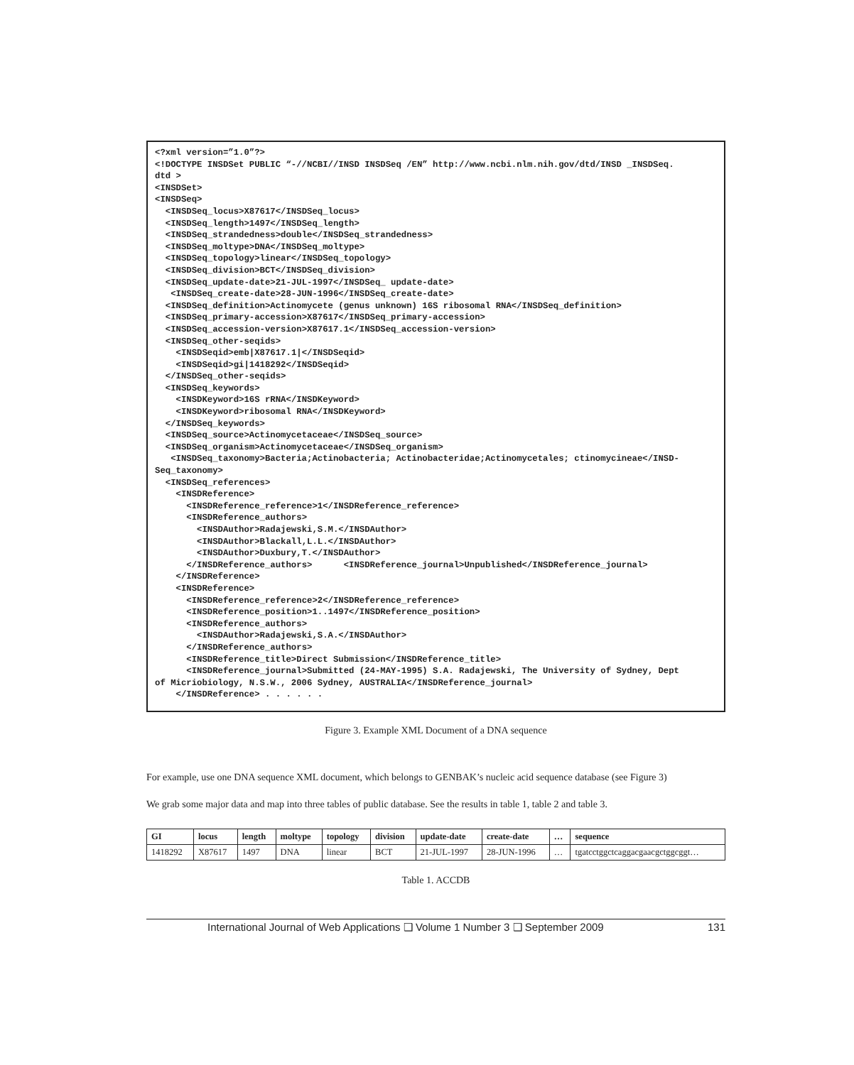<?xml version=”1.0”?>
<!DOCTYPE INSDSet PUBLIC “-//NCBI//INSD INSDSeq /EN” http://www.ncbi.nlm.nih.gov/dtd/INSD _INSDSeq.
dtd >
<INSDSet>
<INSDSeq>
  <INSDSeq_locus>X87617</INSDSeq_locus>
  <INSDSeq_length>1497</INSDSeq_length>
  <INSDSeq_strandedness>double</INSDSeq_strandedness>
  <INSDSeq_moltype>DNA</INSDSeq_moltype>
  <INSDSeq_topology>linear</INSDSeq_topology>
  <INSDSeq_division>BCT</INSDSeq_division>
  <INSDSeq_update-date>21-JUL-1997</INSDSeq_ update-date>
   <INSDSeq_create-date>28-JUN-1996</INSDSeq_create-date>
  <INSDSeq_definition>Actinomycete (genus unknown) 16S ribosomal RNA</INSDSeq_definition>
  <INSDSeq_primary-accession>X87617</INSDSeq_primary-accession>
  <INSDSeq_accession-version>X87617.1</INSDSeq_accession-version>
  <INSDSeq_other-seqids>
    <INSDSeqid>emb|X87617.1|</INSDSeqid>
    <INSDSeqid>gi|1418292</INSDSeqid>
  </INSDSeq_other-seqids>
  <INSDSeq_keywords>
    <INSDKeyword>16S rRNA</INSDKeyword>
    <INSDKeyword>ribosomal RNA</INSDKeyword>
  </INSDSeq_keywords>
  <INSDSeq_source>Actinomycetaceae</INSDSeq_source>
  <INSDSeq_organism>Actinomycetaceae</INSDSeq_organism>
   <INSDSeq_taxonomy>Bacteria;Actinobacteria; Actinobacteridae;Actinomycetales; ctinomycineae</INSD-
Seq_taxonomy>
  <INSDSeq_references>
    <INSDReference>
      <INSDReference_reference>1</INSDReference_reference>
      <INSDReference_authors>
        <INSDAuthor>Radajewski,S.M.</INSDAuthor>
        <INSDAuthor>Blackall,L.L.</INSDAuthor>
        <INSDAuthor>Duxbury,T.</INSDAuthor>
      </INSDReference_authors>      <INSDReference_journal>Unpublished</INSDReference_journal>
    </INSDReference>
    <INSDReference>
      <INSDReference_reference>2</INSDReference_reference>
      <INSDReference_position>1..1497</INSDReference_position>
      <INSDReference_authors>
        <INSDAuthor>Radajewski,S.A.</INSDAuthor>
      </INSDReference_authors>
      <INSDReference_title>Direct Submission</INSDReference_title>
      <INSDReference_journal>Submitted (24-MAY-1995) S.A. Radajewski, The University of Sydney, Dept
of Micriobiology, N.S.W., 2006 Sydney, AUSTRALIA</INSDReference_journal>
    </INSDReference> . . . . . .
Figure 3. Example XML Document of a DNA sequence
For example, use one DNA sequence XML document, which belongs to GENBAK’s nucleic acid sequence database (see Figure 3)
We grab some major data and map into three tables of public database. See the results in table 1, table 2 and table 3.
| GI | locus | length | moltype | topology | division | update-date | create-date | … | sequence |
| --- | --- | --- | --- | --- | --- | --- | --- | --- | --- |
| 1418292 | X87617 | 1497 | DNA | linear | BCT | 21-JUL-1997 | 28-JUN-1996 | … | tgatcctggctcaggacgaacgctggcggt… |
Table 1. ACCDB
International Journal of Web Applications ❑ Volume 1 Number 3 ❑ September 2009 131